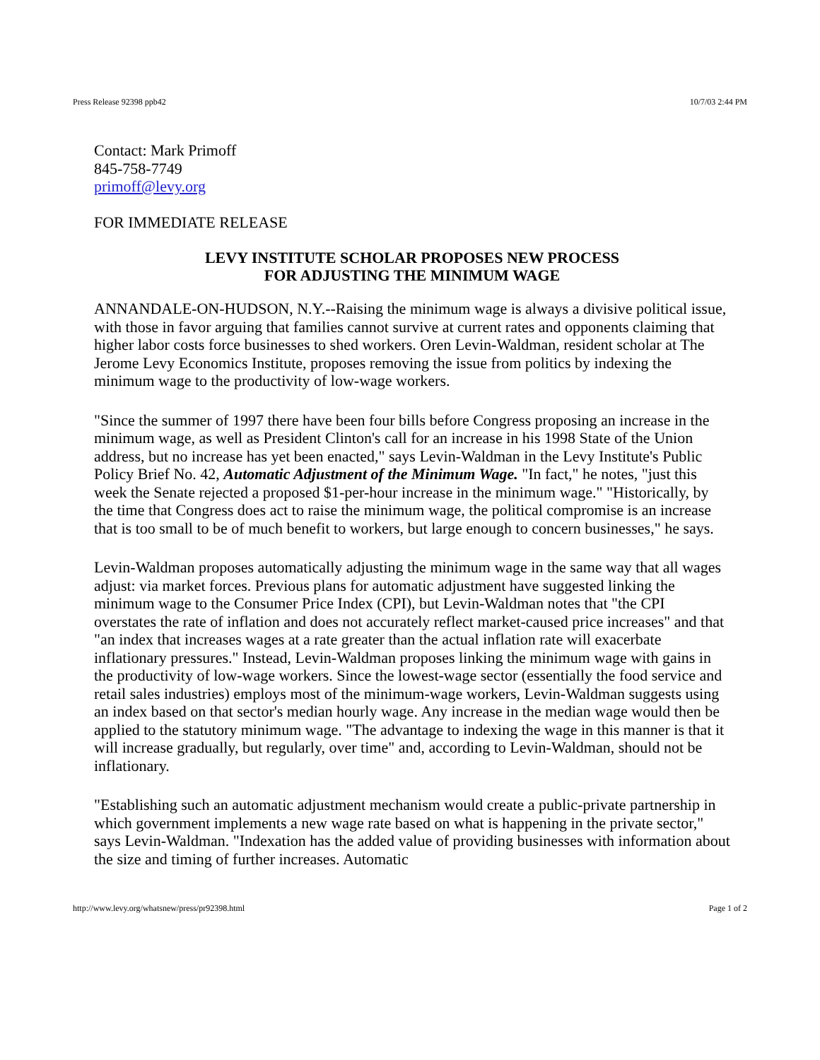Press Release 92398 ppb42 10/7/03 2:44 PM
Contact: Mark Primoff
845-758-7749
primoff@levy.org
FOR IMMEDIATE RELEASE
LEVY INSTITUTE SCHOLAR PROPOSES NEW PROCESS
FOR ADJUSTING THE MINIMUM WAGE
ANNANDALE-ON-HUDSON, N.Y.--Raising the minimum wage is always a divisive political issue, with those in favor arguing that families cannot survive at current rates and opponents claiming that higher labor costs force businesses to shed workers. Oren Levin-Waldman, resident scholar at The Jerome Levy Economics Institute, proposes removing the issue from politics by indexing the minimum wage to the productivity of low-wage workers.
"Since the summer of 1997 there have been four bills before Congress proposing an increase in the minimum wage, as well as President Clinton's call for an increase in his 1998 State of the Union address, but no increase has yet been enacted," says Levin-Waldman in the Levy Institute's Public Policy Brief No. 42, Automatic Adjustment of the Minimum Wage. "In fact," he notes, "just this week the Senate rejected a proposed $1-per-hour increase in the minimum wage." "Historically, by the time that Congress does act to raise the minimum wage, the political compromise is an increase that is too small to be of much benefit to workers, but large enough to concern businesses," he says.
Levin-Waldman proposes automatically adjusting the minimum wage in the same way that all wages adjust: via market forces. Previous plans for automatic adjustment have suggested linking the minimum wage to the Consumer Price Index (CPI), but Levin-Waldman notes that "the CPI overstates the rate of inflation and does not accurately reflect market-caused price increases" and that "an index that increases wages at a rate greater than the actual inflation rate will exacerbate inflationary pressures." Instead, Levin-Waldman proposes linking the minimum wage with gains in the productivity of low-wage workers. Since the lowest-wage sector (essentially the food service and retail sales industries) employs most of the minimum-wage workers, Levin-Waldman suggests using an index based on that sector's median hourly wage. Any increase in the median wage would then be applied to the statutory minimum wage. "The advantage to indexing the wage in this manner is that it will increase gradually, but regularly, over time" and, according to Levin-Waldman, should not be inflationary.
"Establishing such an automatic adjustment mechanism would create a public-private partnership in which government implements a new wage rate based on what is happening in the private sector," says Levin-Waldman. "Indexation has the added value of providing businesses with information about the size and timing of further increases. Automatic
http://www.levy.org/whatsnew/press/pr92398.html Page 1 of 2